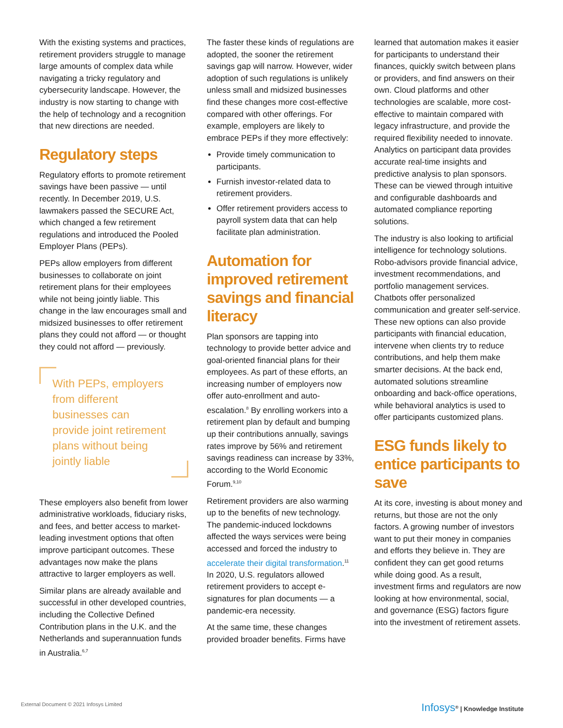With the existing systems and practices, retirement providers struggle to manage large amounts of complex data while navigating a tricky regulatory and cybersecurity landscape. However, the industry is now starting to change with the help of technology and a recognition that new directions are needed.
Regulatory steps
Regulatory efforts to promote retirement savings have been passive — until recently. In December 2019, U.S. lawmakers passed the SECURE Act, which changed a few retirement regulations and introduced the Pooled Employer Plans (PEPs).
PEPs allow employers from different businesses to collaborate on joint retirement plans for their employees while not being jointly liable. This change in the law encourages small and midsized businesses to offer retirement plans they could not afford — or thought they could not afford — previously.
With PEPs, employers from different businesses can provide joint retirement plans without being jointly liable
These employers also benefit from lower administrative workloads, fiduciary risks, and fees, and better access to market-leading investment options that often improve participant outcomes. These advantages now make the plans attractive to larger employers as well.
Similar plans are already available and successful in other developed countries, including the Collective Defined Contribution plans in the U.K. and the Netherlands and superannuation funds in Australia.<sup>6,7</sup>
The faster these kinds of regulations are adopted, the sooner the retirement savings gap will narrow. However, wider adoption of such regulations is unlikely unless small and midsized businesses find these changes more cost-effective compared with other offerings. For example, employers are likely to embrace PEPs if they more effectively:
Provide timely communication to participants.
Furnish investor-related data to retirement providers.
Offer retirement providers access to payroll system data that can help facilitate plan administration.
Automation for improved retirement savings and financial literacy
Plan sponsors are tapping into technology to provide better advice and goal-oriented financial plans for their employees. As part of these efforts, an increasing number of employers now offer auto-enrollment and auto-escalation.<sup>8</sup> By enrolling workers into a retirement plan by default and bumping up their contributions annually, savings rates improve by 56% and retirement savings readiness can increase by 33%, according to the World Economic Forum.<sup>9,10</sup>
Retirement providers are also warming up to the benefits of new technology. The pandemic-induced lockdowns affected the ways services were being accessed and forced the industry to accelerate their digital transformation.<sup>11</sup> In 2020, U.S. regulators allowed retirement providers to accept e-signatures for plan documents — a pandemic-era necessity.
At the same time, these changes provided broader benefits. Firms have
learned that automation makes it easier for participants to understand their finances, quickly switch between plans or providers, and find answers on their own. Cloud platforms and other technologies are scalable, more cost-effective to maintain compared with legacy infrastructure, and provide the required flexibility needed to innovate. Analytics on participant data provides accurate real-time insights and predictive analysis to plan sponsors. These can be viewed through intuitive and configurable dashboards and automated compliance reporting solutions.
The industry is also looking to artificial intelligence for technology solutions. Robo-advisors provide financial advice, investment recommendations, and portfolio management services. Chatbots offer personalized communication and greater self-service. These new options can also provide participants with financial education, intervene when clients try to reduce contributions, and help them make smarter decisions. At the back end, automated solutions streamline onboarding and back-office operations, while behavioral analytics is used to offer participants customized plans.
ESG funds likely to entice participants to save
At its core, investing is about money and returns, but those are not the only factors. A growing number of investors want to put their money in companies and efforts they believe in. They are confident they can get good returns while doing good. As a result, investment firms and regulators are now looking at how environmental, social, and governance (ESG) factors figure into the investment of retirement assets.
External Document © 2021 Infosys Limited
Infosys<sup>®</sup> | Knowledge Institute